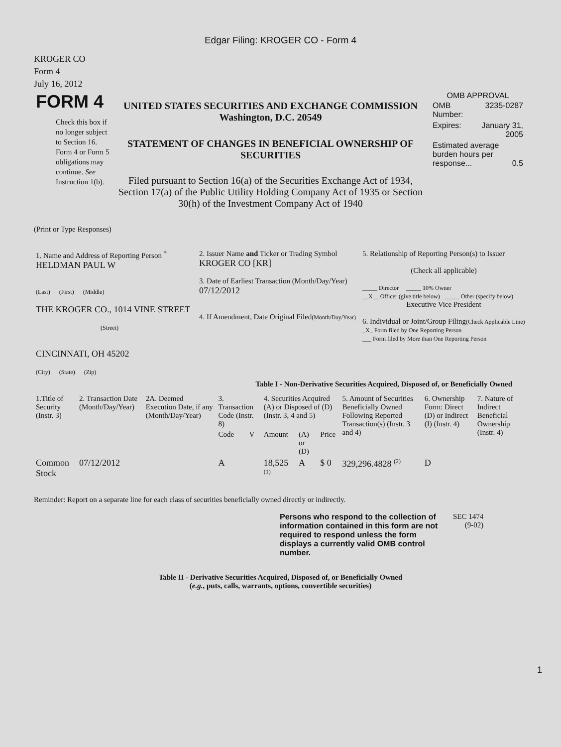Edgar Filing: KROGER CO - Form 4
KROGER CO
Form 4
July 16, 2012
| FORM 4 Check this box if no longer subject to Section 16. Form 4 or Form 5 obligations may continue. See Instruction 1(b). | UNITED STATES SECURITIES AND EXCHANGE COMMISSION Washington, D.C. 20549 STATEMENT OF CHANGES IN BENEFICIAL OWNERSHIP OF SECURITIES Filed pursuant to Section 16(a) of the Securities Exchange Act of 1934, Section 17(a) of the Public Utility Holding Company Act of 1935 or Section 30(h) of the Investment Company Act of 1940 | OMB APPROVAL / OMB Number: / 3235-0287 / / Expires: / January 31, 2005 / / Estimated average burden hours per response... 0.5 / / |
(Print or Type Responses)
| 1. Name and Address of Reporting Person <sup>*</sup> HELDMAN PAUL W (Last) (First) (Middle) THE KROGER CO., 1014 VINE STREET (Street) CINCINNATI, OH 45202 (City) (State) (Zip) | 2. Issuer Name and Ticker or Trading Symbol KROGER CO [KR] 3. Date of Earliest Transaction (Month/Day/Year) 07/12/2012 4. If Amendment, Date Original Filed (Month/Day/Year) | 5. Relationship of Reporting Person(s) to Issuer (Check all applicable) _____ Director _____ 10% Owner __X__ Officer (give title below) _____ Other (specify below) Executive Vice President 6. Individual or Joint/Group Filing (Check Applicable Line) _X_ Form filed by One Reporting Person ___ Form filed by More than One Reporting Person |
Table I - Non-Derivative Securities Acquired, Disposed of, or Beneficially Owned
| 1.Title of Security (Instr. 3) | 2. Transaction Date (Month/Day/Year) | 2A. Deemed Execution Date, if any (Month/Day/Year) | 3. Transaction Code (Instr. 8) | | 4. Securities Acquired (A) or Disposed of (D) (Instr. 3, 4 and 5) | | | 5. Amount of Securities Beneficially Owned Following Reported Transaction(s) (Instr. 3 and 4) | 6. Ownership Form: Direct (D) or Indirect (I) (Instr. 4) | 7. Nature of Indirect Beneficial Ownership (Instr. 4) |
| --- | --- | --- | --- | --- | --- | --- | --- | --- | --- | --- |
| | | | Code | V | Amount | (A) or (D) | Price | | | |
| Common Stock | 07/12/2012 | | A | | 18,525 <sup>(1)</sup> | A | $ 0 | 329,296.4828 <sup>(2)</sup> | D | |
Reminder: Report on a separate line for each class of securities beneficially owned directly or indirectly.
| Persons who respond to the collection of information contained in this form are not required to respond unless the form displays a currently valid OMB control number. | SEC 1474 (9-02) |
Table II - Derivative Securities Acquired, Disposed of, or Beneficially Owned
(e.g., puts, calls, warrants, options, convertible securities)
1